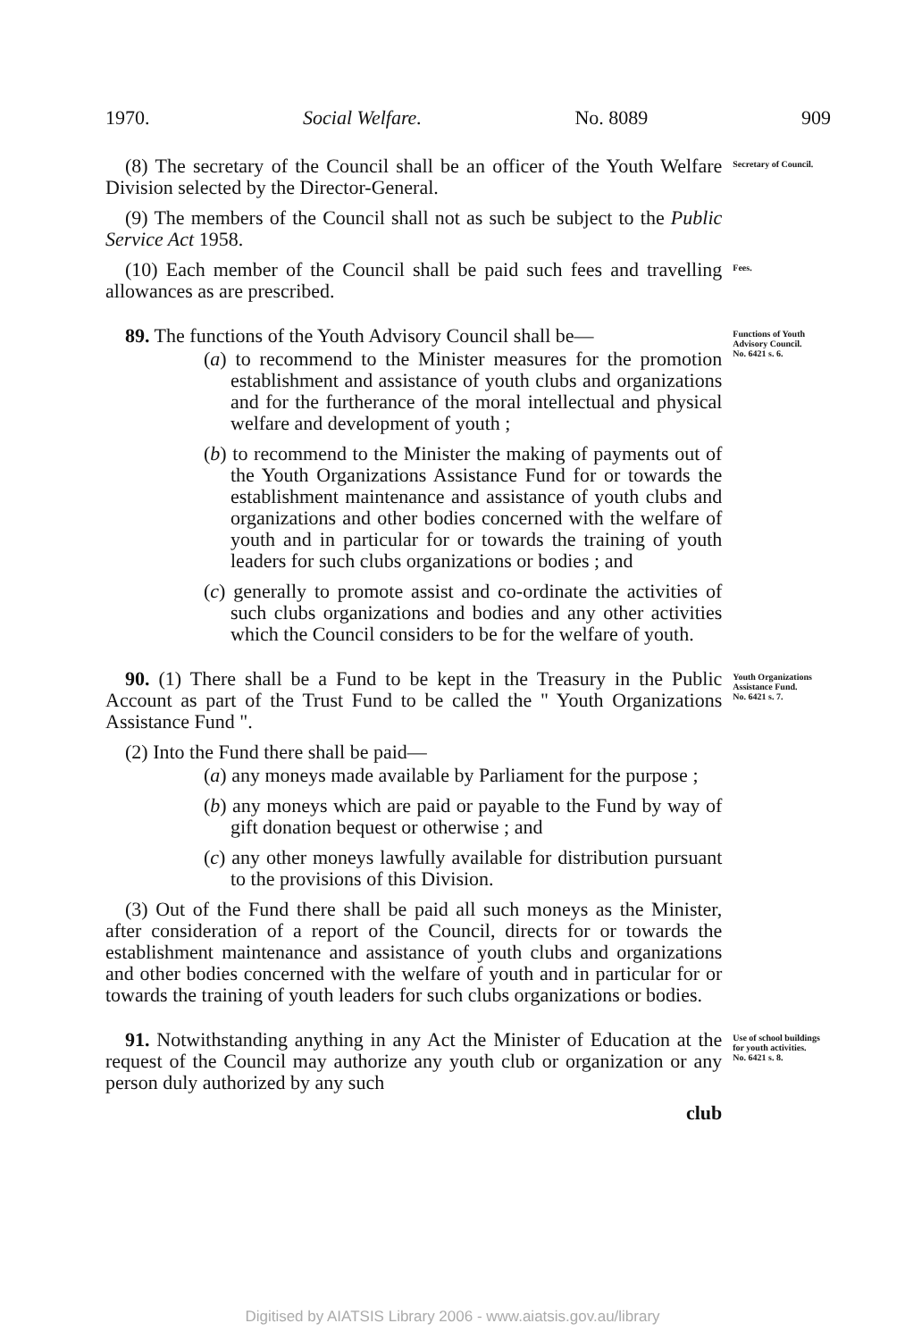1970. Social Welfare. No. 8089 909
(8) The secretary of the Council shall be an officer of the Youth Welfare Division selected by the Director-General.
Secretary of Council.
(9) The members of the Council shall not as such be subject to the Public Service Act 1958.
(10) Each member of the Council shall be paid such fees and travelling allowances as are prescribed.
Fees.
89. The functions of the Youth Advisory Council shall be—
(a) to recommend to the Minister measures for the promotion establishment and assistance of youth clubs and organizations and for the furtherance of the moral intellectual and physical welfare and development of youth ;
(b) to recommend to the Minister the making of payments out of the Youth Organizations Assistance Fund for or towards the establishment maintenance and assistance of youth clubs and organizations and other bodies concerned with the welfare of youth and in particular for or towards the training of youth leaders for such clubs organizations or bodies ; and
(c) generally to promote assist and co-ordinate the activities of such clubs organizations and bodies and any other activities which the Council considers to be for the welfare of youth.
Functions of Youth Advisory Council.
No. 6421 s. 6.
90. (1) There shall be a Fund to be kept in the Treasury in the Public Account as part of the Trust Fund to be called the " Youth Organizations Assistance Fund ".
(2) Into the Fund there shall be paid—
(a) any moneys made available by Parliament for the purpose ;
(b) any moneys which are paid or payable to the Fund by way of gift donation bequest or otherwise ; and
(c) any other moneys lawfully available for distribution pursuant to the provisions of this Division.
(3) Out of the Fund there shall be paid all such moneys as the Minister, after consideration of a report of the Council, directs for or towards the establishment maintenance and assistance of youth clubs and organizations and other bodies concerned with the welfare of youth and in particular for or towards the training of youth leaders for such clubs organizations or bodies.
Youth Organizations Assistance Fund.
No. 6421 s. 7.
91. Notwithstanding anything in any Act the Minister of Education at the request of the Council may authorize any youth club or organization or any person duly authorized by any such
club
Use of school buildings for youth activities.
No. 6421 s. 8.
Digitised by AIATSIS Library 2006 - www.aiatsis.gov.au/library